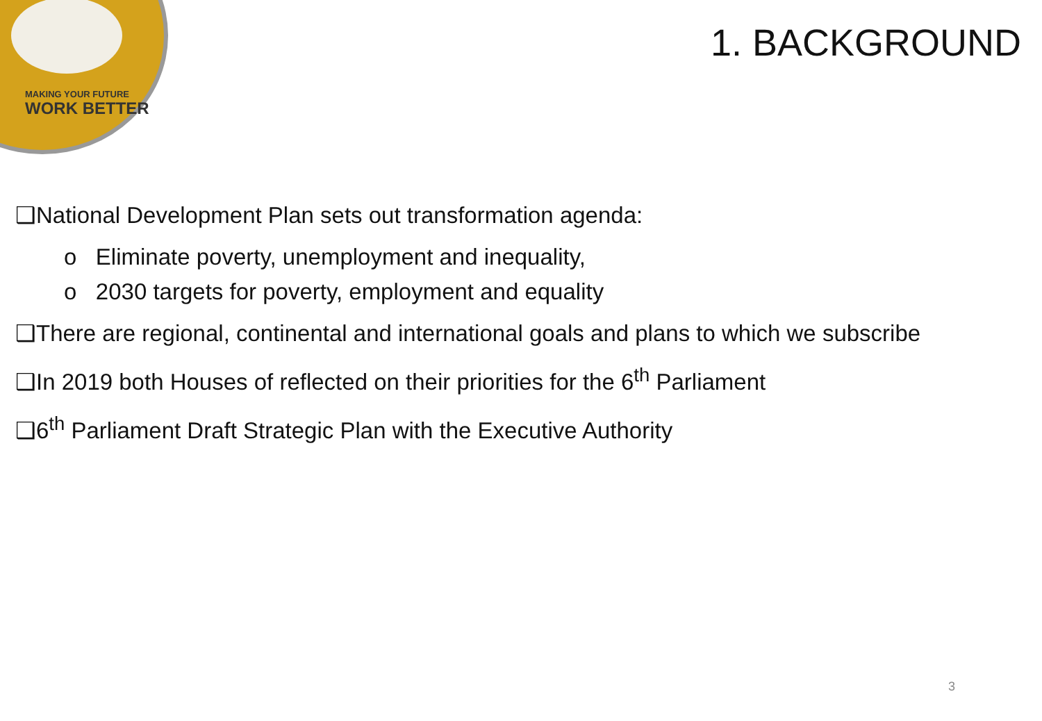MAKING YOUR FUTURE
WORK BETTER
1. BACKGROUND
❑National Development Plan sets out transformation agenda:
o Eliminate poverty, unemployment and inequality,
o 2030 targets for poverty, employment and equality
❑There are regional, continental and international goals and plans to which we subscribe
❑In 2019 both Houses of reflected on their priorities for the 6<sup>th</sup> Parliament
❑6<sup>th</sup> Parliament Draft Strategic Plan with the Executive Authority
3